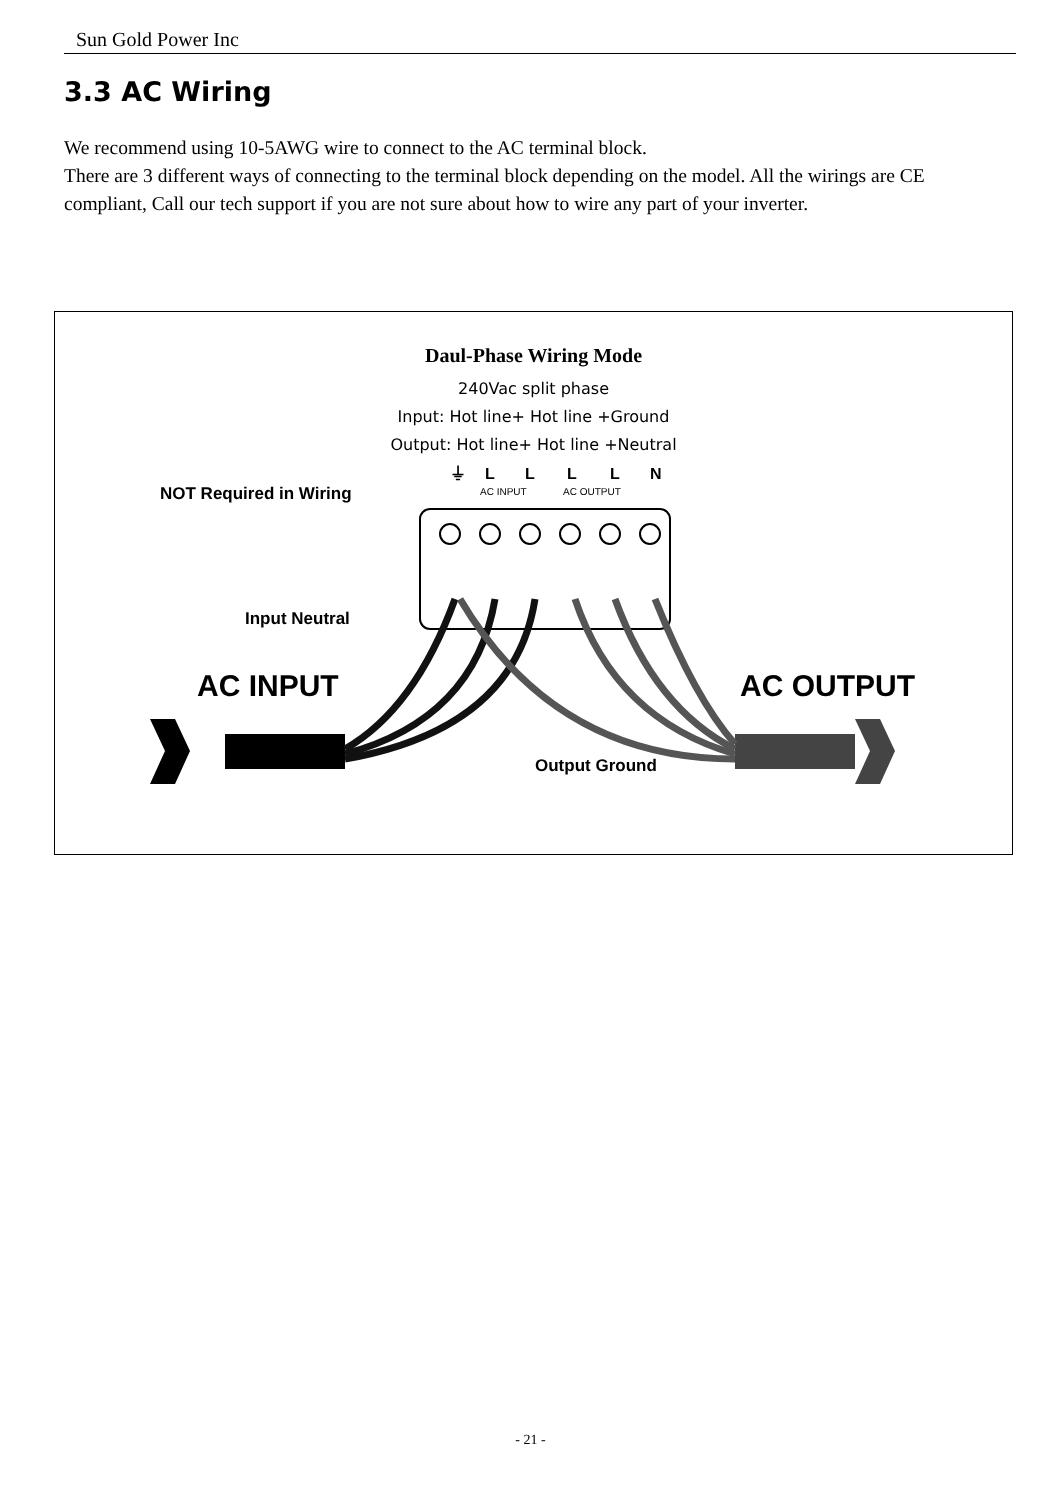Sun Gold Power Inc
3.3 AC Wiring
We recommend using 10-5AWG wire to connect to the AC terminal block.
There are 3 different ways of connecting to the terminal block depending on the model. All the wirings are CE compliant, Call our tech support if you are not sure about how to wire any part of your inverter.
Daul-Phase Wiring Mode
240Vac split phase
Input: Hot line+ Hot line +Ground
Output: Hot line+ Hot line +Neutral
⏚
L
L
L
L
N
AC INPUT
AC OUTPUT
NOT Required in Wiring
Input Neutral
AC INPUT
AC OUTPUT
Output Ground
- 21 -